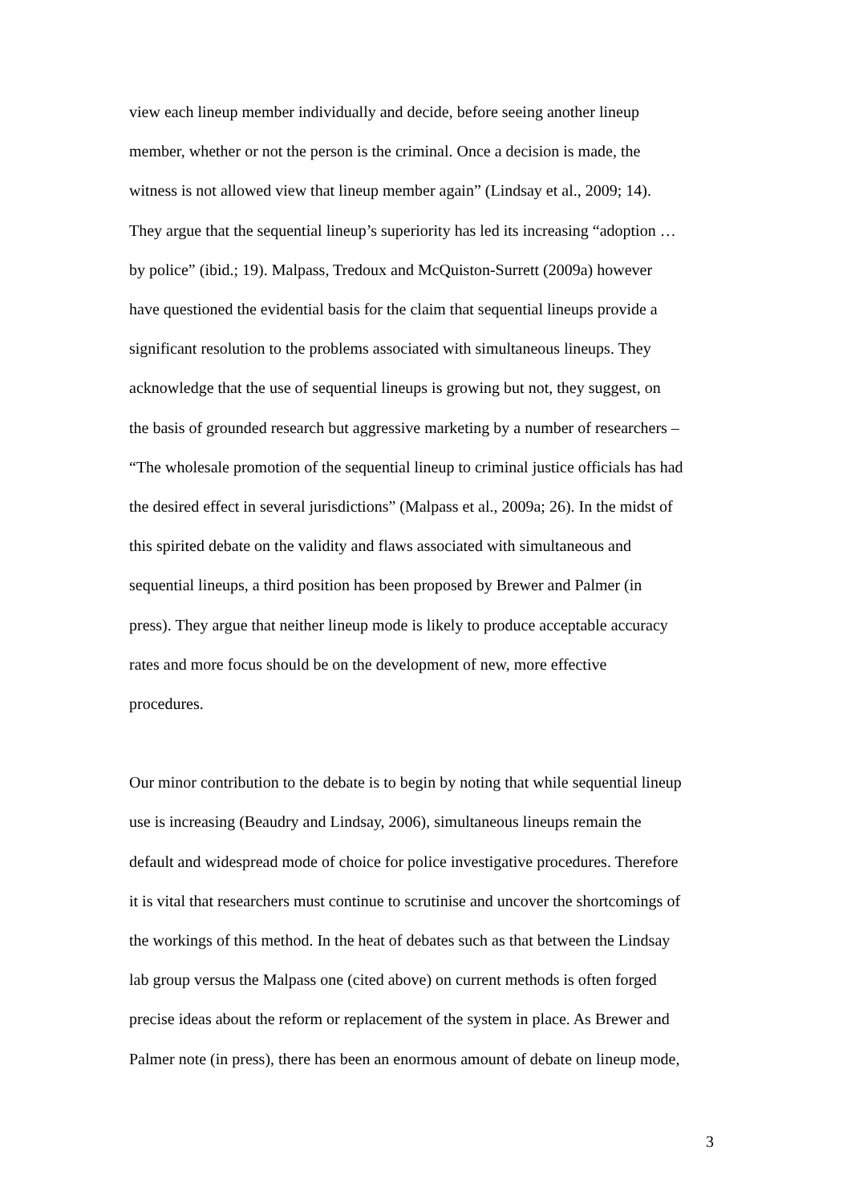view each lineup member individually and decide, before seeing another lineup
member, whether or not the person is the criminal. Once a decision is made, the
witness is not allowed view that lineup member again” (Lindsay et al., 2009; 14).
They argue that the sequential lineup’s superiority has led its increasing “adoption …
by police” (ibid.; 19). Malpass, Tredoux and McQuiston-Surrett (2009a) however
have questioned the evidential basis for the claim that sequential lineups provide a
significant resolution to the problems associated with simultaneous lineups. They
acknowledge that the use of sequential lineups is growing but not, they suggest, on
the basis of grounded research but aggressive marketing by a number of researchers –
“The wholesale promotion of the sequential lineup to criminal justice officials has had
the desired effect in several jurisdictions” (Malpass et al., 2009a; 26). In the midst of
this spirited debate on the validity and flaws associated with simultaneous and
sequential lineups, a third position has been proposed by Brewer and Palmer (in
press). They argue that neither lineup mode is likely to produce acceptable accuracy
rates and more focus should be on the development of new, more effective
procedures.
Our minor contribution to the debate is to begin by noting that while sequential lineup
use is increasing (Beaudry and Lindsay, 2006), simultaneous lineups remain the
default and widespread mode of choice for police investigative procedures. Therefore
it is vital that researchers must continue to scrutinise and uncover the shortcomings of
the workings of this method. In the heat of debates such as that between the Lindsay
lab group versus the Malpass one (cited above) on current methods is often forged
precise ideas about the reform or replacement of the system in place. As Brewer and
Palmer note (in press), there has been an enormous amount of debate on lineup mode,
3